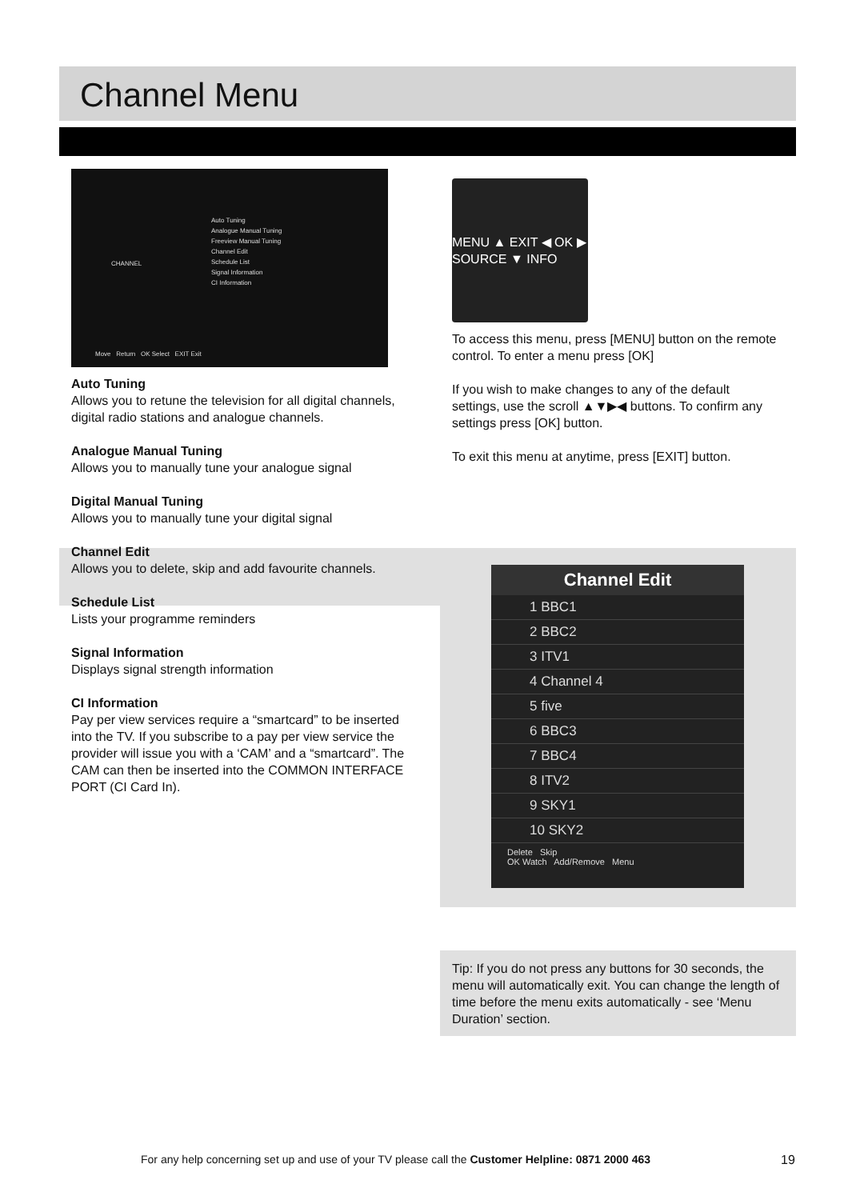Channel Menu
CHANNEL
Auto Tuning
Analogue Manual Tuning
Freeview Manual Tuning
Channel Edit
Schedule List
Signal Information
CI Information
Move Return OK Select EXIT Exit
Auto Tuning
Allows you to retune the television for all digital channels, digital radio stations and analogue channels.
Analogue Manual Tuning
Allows you to manually tune your analogue signal
Digital Manual Tuning
Allows you to manually tune your digital signal
Channel Edit
Allows you to delete, skip and add favourite channels.
Schedule List
Lists your programme reminders
Signal Information
Displays signal strength information
CI Information
Pay per view services require a “smartcard” to be inserted into the TV. If you subscribe to a pay per view service the provider will issue you with a ‘CAM’ and a “smartcard”. The CAM can then be inserted into the COMMON INTERFACE PORT (CI Card In).
MENU ▲ EXIT ◀ OK ▶ SOURCE ▼ INFO
To access this menu, press [MENU] button on the remote control. To enter a menu press [OK]
If you wish to make changes to any of the default settings, use the scroll ▲▼▶◀ buttons. To confirm any settings press [OK] button.
To exit this menu at anytime, press [EXIT] button.
Channel Edit
1 BBC1
2 BBC2
3 ITV1
4 Channel 4
5 five
6 BBC3
7 BBC4
8 ITV2
9 SKY1
10 SKY2
Delete Skip
OK Watch Add/Remove Menu
Tip: If you do not press any buttons for 30 seconds, the menu will automatically exit. You can change the length of time before the menu exits automatically - see ‘Menu Duration’ section.
For any help concerning set up and use of your TV please call the Customer Helpline: 0871 2000 463
19